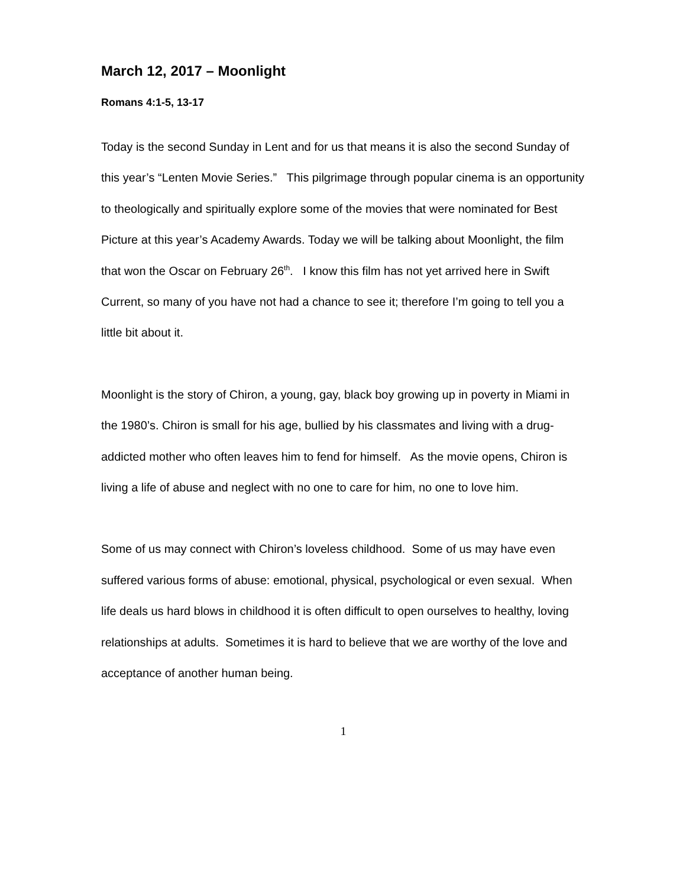March 12, 2017 – Moonlight
Romans 4:1-5, 13-17
Today is the second Sunday in Lent and for us that means it is also the second Sunday of this year’s “Lenten Movie Series.” This pilgrimage through popular cinema is an opportunity to theologically and spiritually explore some of the movies that were nominated for Best Picture at this year’s Academy Awards. Today we will be talking about Moonlight, the film that won the Oscar on February 26<sup>th</sup>. I know this film has not yet arrived here in Swift Current, so many of you have not had a chance to see it; therefore I’m going to tell you a little bit about it.
Moonlight is the story of Chiron, a young, gay, black boy growing up in poverty in Miami in the 1980’s. Chiron is small for his age, bullied by his classmates and living with a drug-addicted mother who often leaves him to fend for himself. As the movie opens, Chiron is living a life of abuse and neglect with no one to care for him, no one to love him.
Some of us may connect with Chiron’s loveless childhood. Some of us may have even suffered various forms of abuse: emotional, physical, psychological or even sexual. When life deals us hard blows in childhood it is often difficult to open ourselves to healthy, loving relationships at adults. Sometimes it is hard to believe that we are worthy of the love and acceptance of another human being.
1